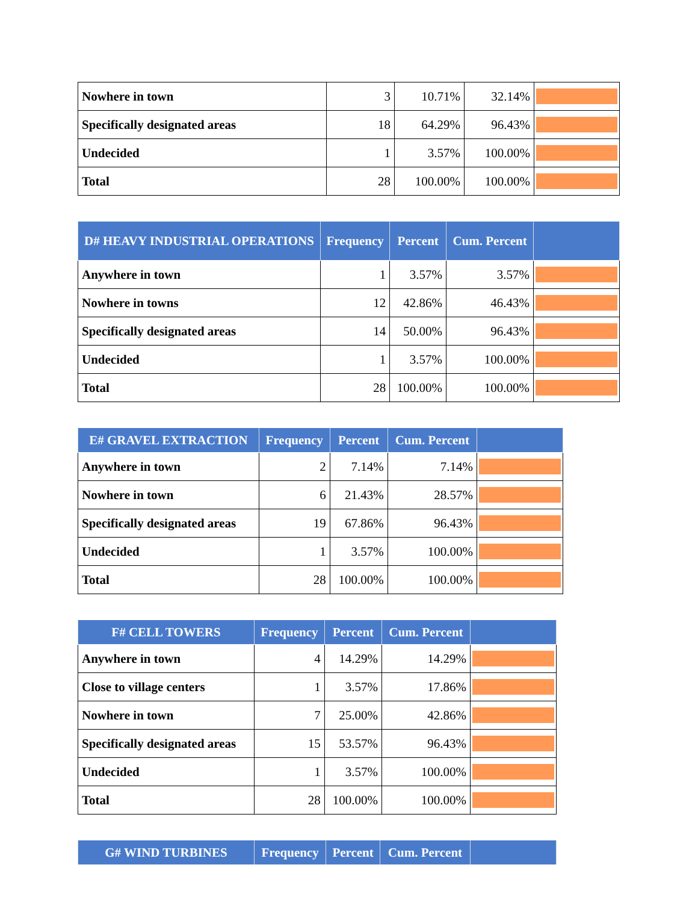| Nowhere in town | 3 | 10.71% | 32.14% | |
| Specifically designated areas | 18 | 64.29% | 96.43% | |
| Undecided | 1 | 3.57% | 100.00% | |
| Total | 28 | 100.00% | 100.00% | |
| D# HEAVY INDUSTRIAL OPERATIONS | Frequency | Percent | Cum. Percent | |
| --- | --- | --- | --- | --- |
| Anywhere in town | 1 | 3.57% | 3.57% | |
| Nowhere in towns | 12 | 42.86% | 46.43% | |
| Specifically designated areas | 14 | 50.00% | 96.43% | |
| Undecided | 1 | 3.57% | 100.00% | |
| Total | 28 | 100.00% | 100.00% | |
| E# GRAVEL EXTRACTION | Frequency | Percent | Cum. Percent | |
| --- | --- | --- | --- | --- |
| Anywhere in town | 2 | 7.14% | 7.14% | |
| Nowhere in town | 6 | 21.43% | 28.57% | |
| Specifically designated areas | 19 | 67.86% | 96.43% | |
| Undecided | 1 | 3.57% | 100.00% | |
| Total | 28 | 100.00% | 100.00% | |
| F# CELL TOWERS | Frequency | Percent | Cum. Percent | |
| --- | --- | --- | --- | --- |
| Anywhere in town | 4 | 14.29% | 14.29% | |
| Close to village centers | 1 | 3.57% | 17.86% | |
| Nowhere in town | 7 | 25.00% | 42.86% | |
| Specifically designated areas | 15 | 53.57% | 96.43% | |
| Undecided | 1 | 3.57% | 100.00% | |
| Total | 28 | 100.00% | 100.00% | |
| G# WIND TURBINES | Frequency | Percent | Cum. Percent | |
| --- | --- | --- | --- | --- |